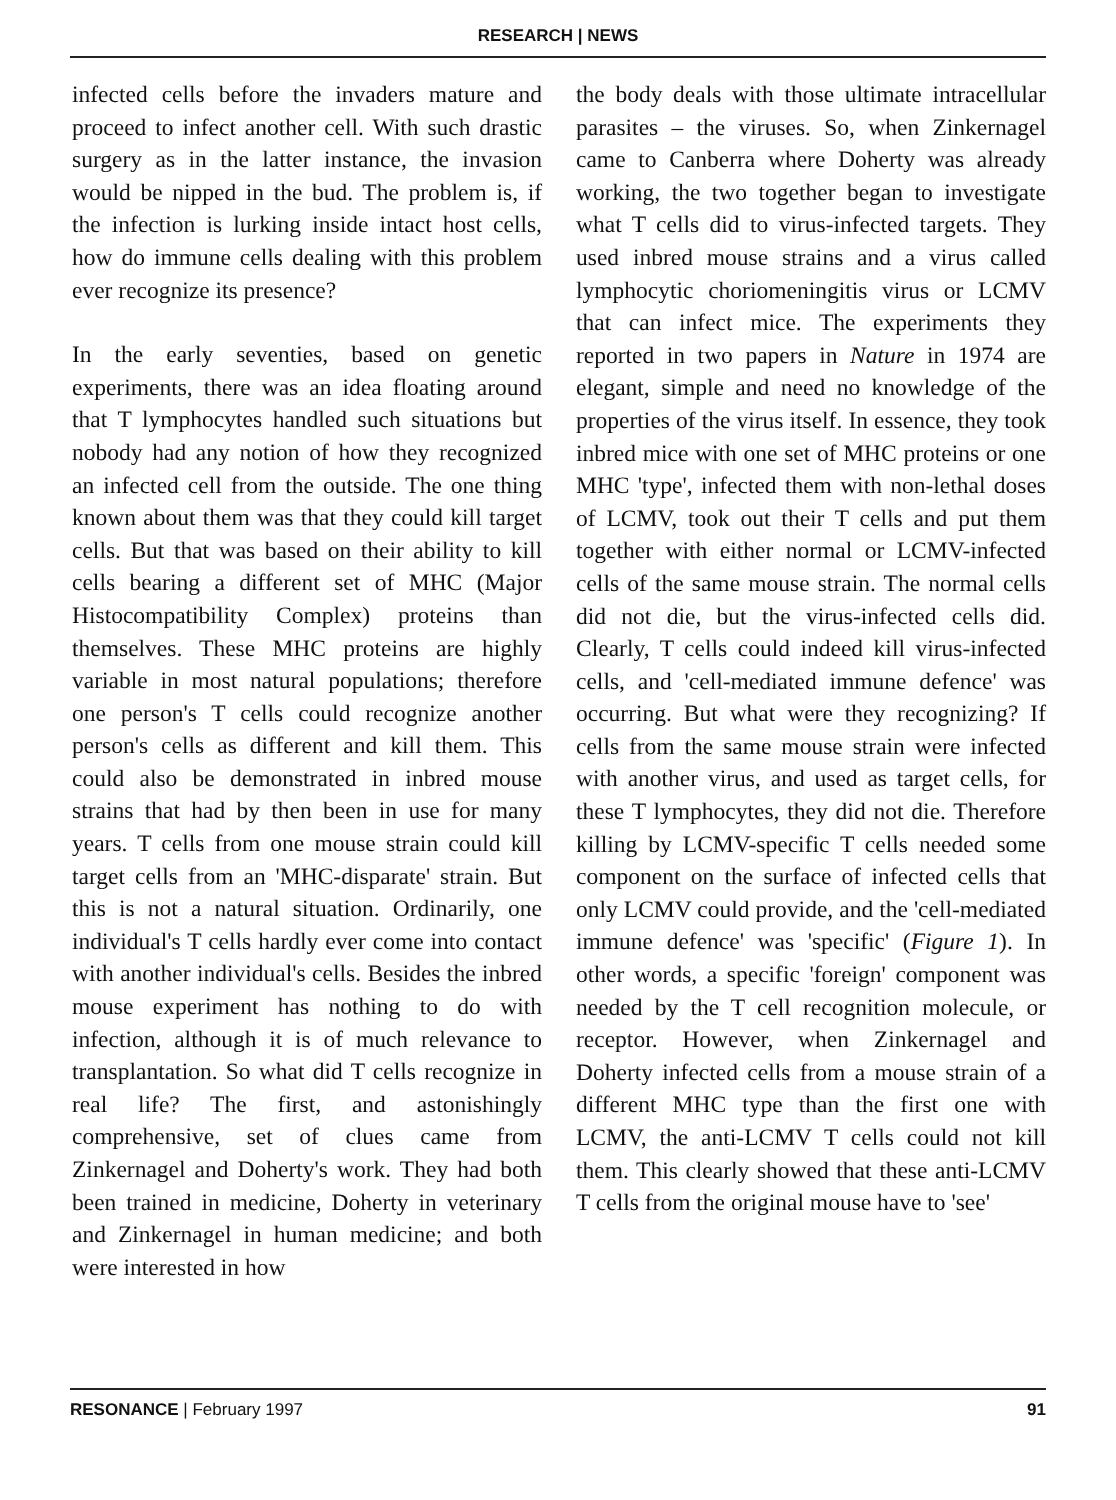RESEARCH | NEWS
infected cells before the invaders mature and proceed to infect another cell. With such drastic surgery as in the latter instance, the invasion would be nipped in the bud. The problem is, if the infection is lurking inside intact host cells, how do immune cells dealing with this problem ever recognize its presence?
In the early seventies, based on genetic experiments, there was an idea floating around that T lymphocytes handled such situations but nobody had any notion of how they recognized an infected cell from the outside. The one thing known about them was that they could kill target cells. But that was based on their ability to kill cells bearing a different set of MHC (Major Histocompatibility Complex) proteins than themselves. These MHC proteins are highly variable in most natural populations; therefore one person's T cells could recognize another person's cells as different and kill them. This could also be demonstrated in inbred mouse strains that had by then been in use for many years. T cells from one mouse strain could kill target cells from an 'MHC-disparate' strain. But this is not a natural situation. Ordinarily, one individual's T cells hardly ever come into contact with another individual's cells. Besides the inbred mouse experiment has nothing to do with infection, although it is of much relevance to transplantation. So what did T cells recognize in real life? The first, and astonishingly comprehensive, set of clues came from Zinkernagel and Doherty's work. They had both been trained in medicine, Doherty in veterinary and Zinkernagel in human medicine; and both were interested in how
the body deals with those ultimate intracellular parasites – the viruses. So, when Zinkernagel came to Canberra where Doherty was already working, the two together began to investigate what T cells did to virus-infected targets. They used inbred mouse strains and a virus called lymphocytic choriomeningitis virus or LCMV that can infect mice. The experiments they reported in two papers in Nature in 1974 are elegant, simple and need no knowledge of the properties of the virus itself. In essence, they took inbred mice with one set of MHC proteins or one MHC 'type', infected them with non-lethal doses of LCMV, took out their T cells and put them together with either normal or LCMV-infected cells of the same mouse strain. The normal cells did not die, but the virus-infected cells did. Clearly, T cells could indeed kill virus-infected cells, and 'cell-mediated immune defence' was occurring. But what were they recognizing? If cells from the same mouse strain were infected with another virus, and used as target cells, for these T lymphocytes, they did not die. Therefore killing by LCMV-specific T cells needed some component on the surface of infected cells that only LCMV could provide, and the 'cell-mediated immune defence' was 'specific' (Figure 1). In other words, a specific 'foreign' component was needed by the T cell recognition molecule, or receptor. However, when Zinkernagel and Doherty infected cells from a mouse strain of a different MHC type than the first one with LCMV, the anti-LCMV T cells could not kill them. This clearly showed that these anti-LCMV T cells from the original mouse have to 'see'
RESONANCE | February 1997 91